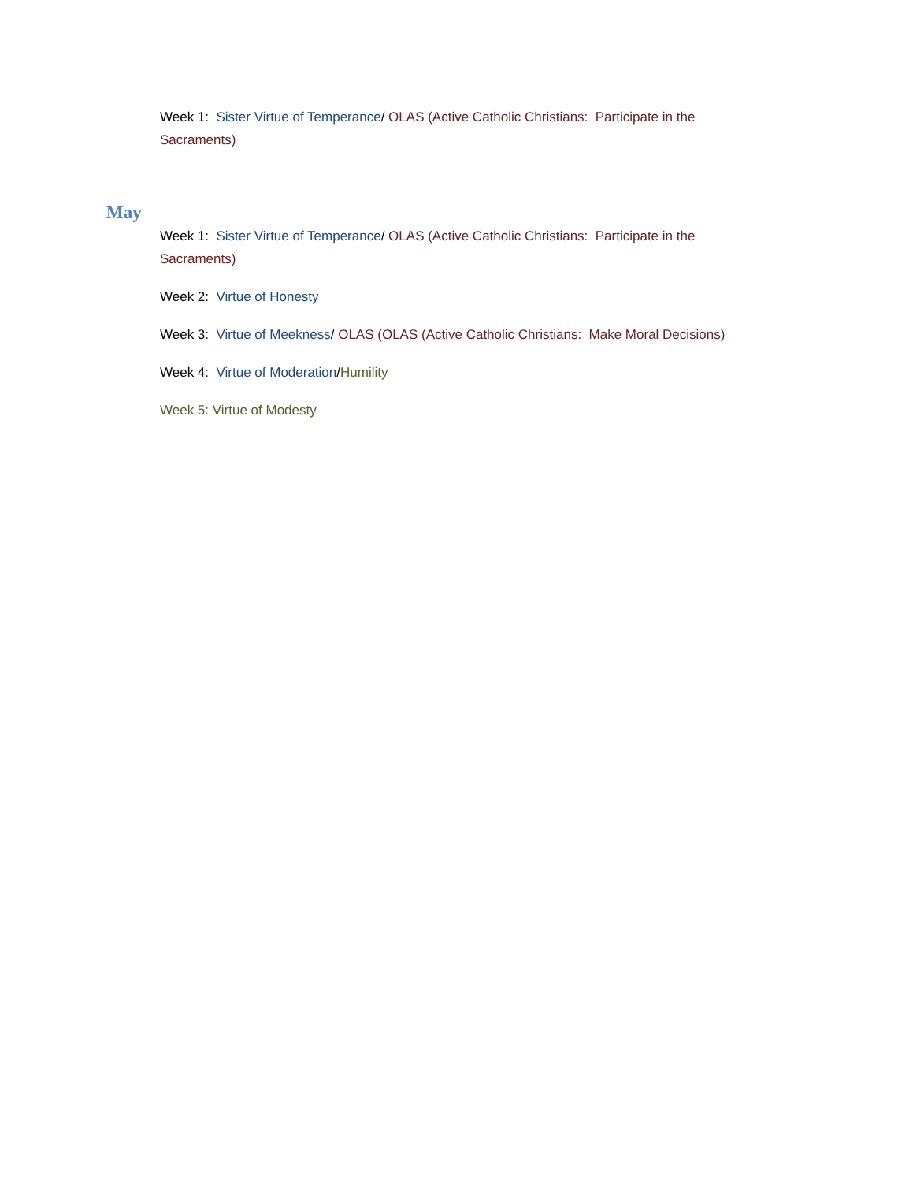Week 1: Sister Virtue of Temperance/ OLAS (Active Catholic Christians: Participate in the Sacraments)
May
Week 1: Sister Virtue of Temperance/ OLAS (Active Catholic Christians: Participate in the Sacraments)
Week 2: Virtue of Honesty
Week 3: Virtue of Meekness/ OLAS (OLAS (Active Catholic Christians: Make Moral Decisions)
Week 4: Virtue of Moderation/Humility
Week 5: Virtue of Modesty